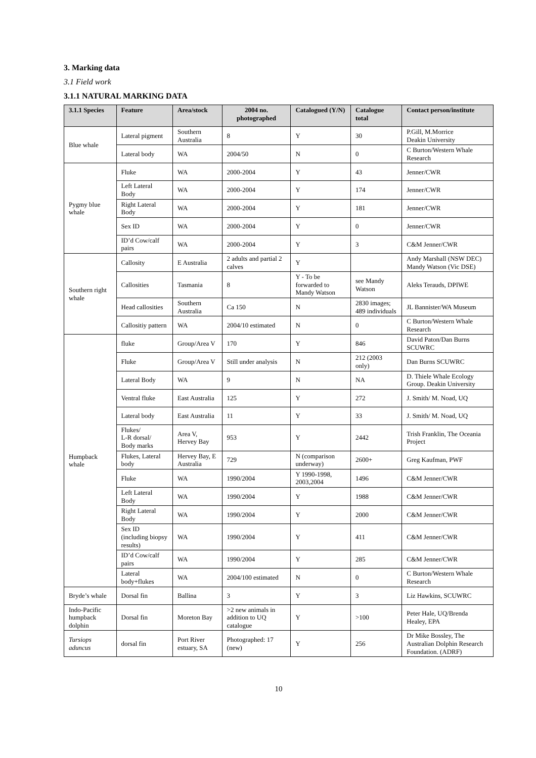3. Marking data
3.1 Field work
3.1.1 NATURAL MARKING DATA
| 3.1.1 Species | Feature | Area/stock | 2004 no. photographed | Catalogued (Y/N) | Catalogue total | Contact person/institute |
| --- | --- | --- | --- | --- | --- | --- |
| Blue whale | Lateral pigment | Southern Australia | 8 | Y | 30 | P.Gill, M.Morrice Deakin University |
| | Lateral body | WA | 2004/50 | N | 0 | C Burton/Western Whale Research |
| Pygmy blue whale | Fluke | WA | 2000-2004 | Y | 43 | Jenner/CWR |
| | Left Lateral Body | WA | 2000-2004 | Y | 174 | Jenner/CWR |
| | Right Lateral Body | WA | 2000-2004 | Y | 181 | Jenner/CWR |
| | Sex ID | WA | 2000-2004 | Y | 0 | Jenner/CWR |
| | ID’d Cow/calf pairs | WA | 2000-2004 | Y | 3 | C&M Jenner/CWR |
| Southern right whale | Callosity | E Australia | 2 adults and partial 2 calves | Y | | Andy Marshall (NSW DEC) Mandy Watson (Vic DSE) |
| | Callosities | Tasmania | 8 | Y - To be forwarded to Mandy Watson | see Mandy Watson | Aleks Terauds, DPIWE |
| | Head callosities | Southern Australia | Ca 150 | N | 2830 images; 489 individuals | JL Bannister/WA Museum |
| | Callositiy pattern | WA | 2004/10 estimated | N | 0 | C Burton/Western Whale Research |
| Humpback whale | fluke | Group/Area V | 170 | Y | 846 | David Paton/Dan Burns SCUWRC |
| | Fluke | Group/Area V | Still under analysis | N | 212 (2003 only) | Dan Burns SCUWRC |
| | Lateral Body | WA | 9 | N | NA | D. Thiele Whale Ecology Group. Deakin University |
| | Ventral fluke | East Australia | 125 | Y | 272 | J. Smith/ M. Noad, UQ |
| | Lateral body | East Australia | 11 | Y | 33 | J. Smith/ M. Noad, UQ |
| | Flukes/ L-R dorsal/ Body marks | Area V, Hervey Bay | 953 | Y | 2442 | Trish Franklin, The Oceania Project |
| | Flukes, Lateral body | Hervey Bay, E Australia | 729 | N (comparison underway) | 2600+ | Greg Kaufman, PWF |
| | Fluke | WA | 1990/2004 | Y 1990-1998, 2003,2004 | 1496 | C&M Jenner/CWR |
| | Left Lateral Body | WA | 1990/2004 | Y | 1988 | C&M Jenner/CWR |
| | Right Lateral Body | WA | 1990/2004 | Y | 2000 | C&M Jenner/CWR |
| | Sex ID (including biopsy results) | WA | 1990/2004 | Y | 411 | C&M Jenner/CWR |
| | ID’d Cow/calf pairs | WA | 1990/2004 | Y | 285 | C&M Jenner/CWR |
| | Lateral body+flukes | WA | 2004/100 estimated | N | 0 | C Burton/Western Whale Research |
| Bryde’s whale | Dorsal fin | Ballina | 3 | Y | 3 | Liz Hawkins, SCUWRC |
| Indo-Pacific humpback dolphin | Dorsal fin | Moreton Bay | >2 new animals in addition to UQ catalogue | Y | >100 | Peter Hale, UQ/Brenda Healey, EPA |
| Tursiops aduncus | dorsal fin | Port River estuary, SA | Photographed: 17 (new) | Y | 256 | Dr Mike Bossley, The Australian Dolphin Research Foundation. (ADRF) |
10